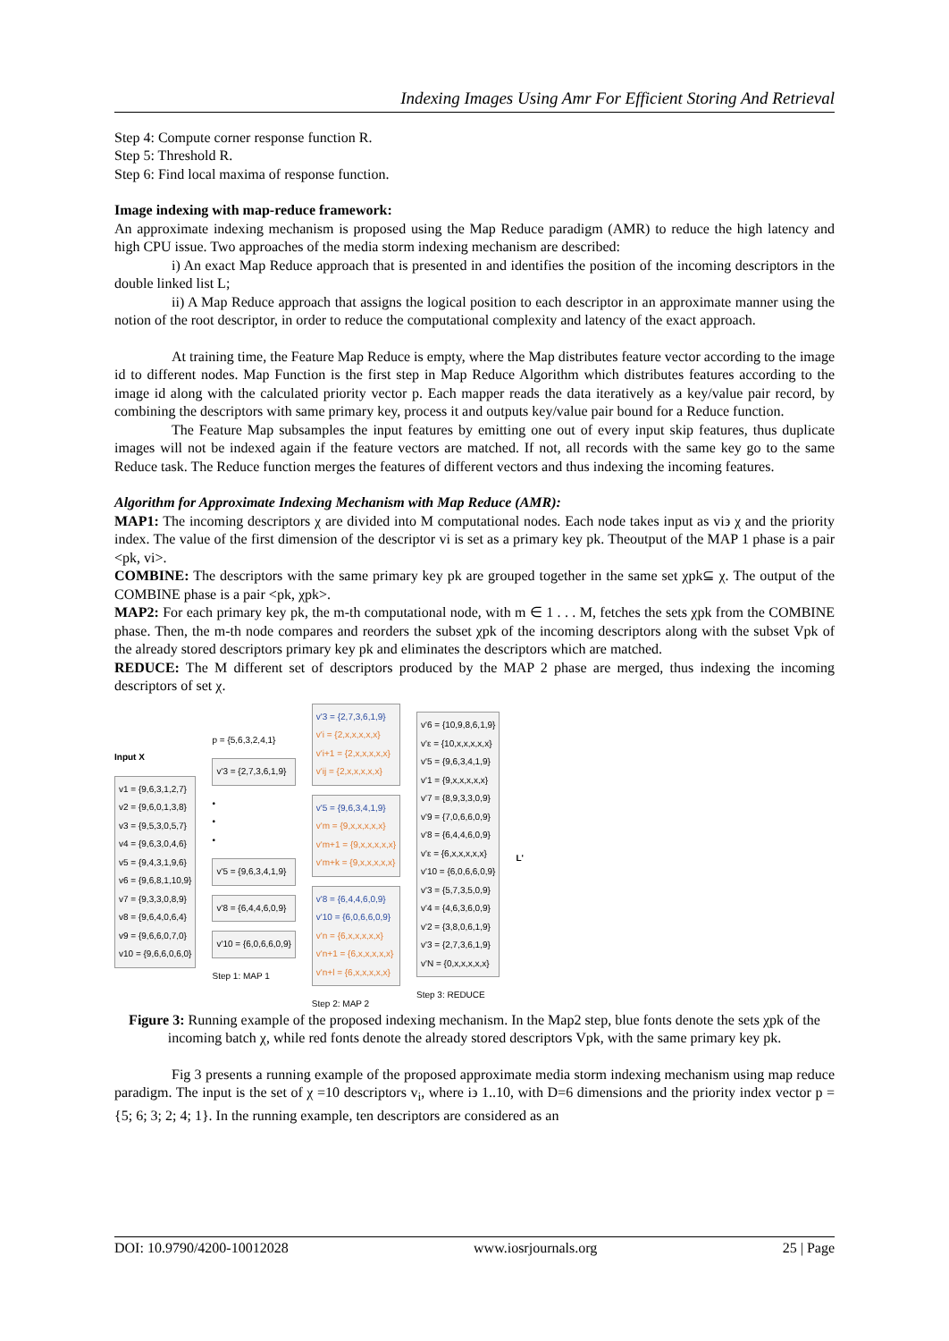Indexing Images Using Amr For Efficient Storing And Retrieval
Step 4: Compute corner response function R.
Step 5: Threshold R.
Step 6: Find local maxima of response function.
Image indexing with map-reduce framework:
An approximate indexing mechanism is proposed using the Map Reduce paradigm (AMR) to reduce the high latency and high CPU issue. Two approaches of the media storm indexing mechanism are described:
i) An exact Map Reduce approach that is presented in and identifies the position of the incoming descriptors in the double linked list L;
ii) A Map Reduce approach that assigns the logical position to each descriptor in an approximate manner using the notion of the root descriptor, in order to reduce the computational complexity and latency of the exact approach.
At training time, the Feature Map Reduce is empty, where the Map distributes feature vector according to the image id to different nodes. Map Function is the first step in Map Reduce Algorithm which distributes features according to the image id along with the calculated priority vector p. Each mapper reads the data iteratively as a key/value pair record, by combining the descriptors with same primary key, process it and outputs key/value pair bound for a Reduce function.
The Feature Map subsamples the input features by emitting one out of every input skip features, thus duplicate images will not be indexed again if the feature vectors are matched. If not, all records with the same key go to the same Reduce task. The Reduce function merges the features of different vectors and thus indexing the incoming features.
Algorithm for Approximate Indexing Mechanism with Map Reduce (AMR):
MAP1: The incoming descriptors χ are divided into M computational nodes. Each node takes input as vi϶ χ and the priority index. The value of the first dimension of the descriptor vi is set as a primary key pk. Theoutput of the MAP 1 phase is a pair <pk, vi>.
COMBINE: The descriptors with the same primary key pk are grouped together in the same set χpk⊆ χ. The output of the COMBINE phase is a pair <pk, χpk>.
MAP2: For each primary key pk, the m-th computational node, with m ∈ 1 . . . M, fetches the sets χpk from the COMBINE phase. Then, the m-th node compares and reorders the subset χpk of the incoming descriptors along with the subset Vpk of the already stored descriptors primary key pk and eliminates the descriptors which are matched.
REDUCE: The M different set of descriptors produced by the MAP 2 phase are merged, thus indexing the incoming descriptors of set χ.
Input X
v1 = {9,6,3,1,2,7}
v2 = {9,6,0,1,3,8}
v3 = {9,5,3,0,5,7}
v4 = {9,6,3,0,4,6}
v5 = {9,4,3,1,9,6}
v6 = {9,6,8,1,10,9}
v7 = {9,3,3,0,8,9}
v8 = {9,6,4,0,6,4}
v9 = {9,6,6,0,7,0}
v10 = {9,6,6,0,6,0}
p = {5,6,3,2,4,1}
v'3 = {2,7,3,6,1,9}
•
•
•
v'5 = {9,6,3,4,1,9}
v'8 = {6,4,4,6,0,9}
v'10 = {6,0,6,6,0,9}
Step 1: MAP 1
v'3 = {2,7,3,6,1,9}
v'i = {2,x,x,x,x,x}
v'i+1 = {2,x,x,x,x,x}
v'ij = {2,x,x,x,x,x}
v'5 = {9,6,3,4,1,9}
v'm = {9,x,x,x,x,x}
v'm+1 = {9,x,x,x,x,x}
v'm+k = {9,x,x,x,x,x}
v'8 = {6,4,4,6,0,9}
v'10 = {6,0,6,6,0,9}
v'n = {6,x,x,x,x,x}
v'n+1 = {6,x,x,x,x,x}
v'n+l = {6,x,x,x,x,x}
Step 2: MAP 2
v'6 = {10,9,8,6,1,9}
v'ε = {10,x,x,x,x,x}
v'5 = {9,6,3,4,1,9}
v'1 = {9,x,x,x,x,x}
v'7 = {8,9,3,3,0,9}
v'9 = {7,0,6,6,0,9}
v'8 = {6,4,4,6,0,9}
v'ε = {6,x,x,x,x,x}
v'10 = {6,0,6,6,0,9}
v'3 = {5,7,3,5,0,9}
v'4 = {4,6,3,6,0,9}
v'2 = {3,8,0,6,1,9}
v'3 = {2,7,3,6,1,9}
v'N = {0,x,x,x,x,x}
Step 3: REDUCE
L'
Figure 3: Running example of the proposed indexing mechanism. In the Map2 step, blue fonts denote the sets χpk of the incoming batch χ, while red fonts denote the already stored descriptors Vpk, with the same primary key pk.
Fig 3 presents a running example of the proposed approximate media storm indexing mechanism using map reduce paradigm. The input is the set of χ =10 descriptors v<sub>i</sub>, where i϶ 1..10, with D=6 dimensions and the priority index vector p = {5; 6; 3; 2; 4; 1}. In the running example, ten descriptors are considered as an
DOI: 10.9790/4200-10012028 www.iosrjournals.org 25 | Page